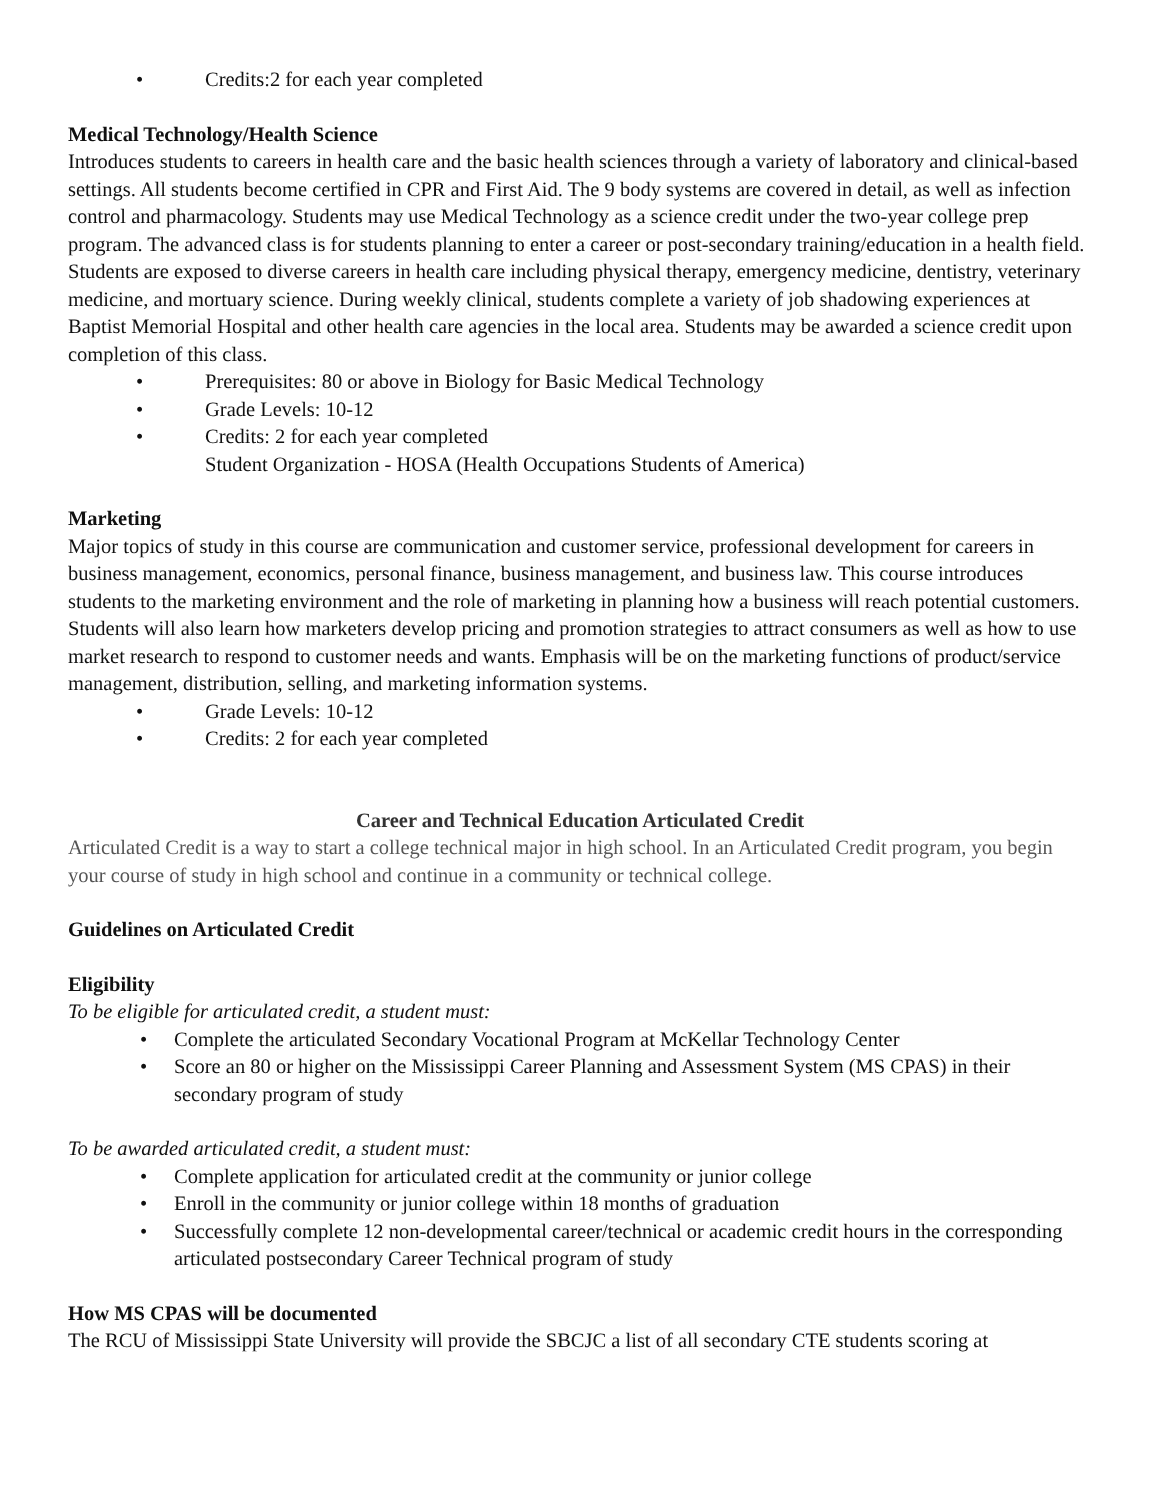• Credits:2 for each year completed
Medical Technology/Health Science
Introduces students to careers in health care and the basic health sciences through a variety of laboratory and clinical-based settings. All students become certified in CPR and First Aid. The 9 body systems are covered in detail, as well as infection control and pharmacology. Students may use Medical Technology as a science credit under the two-year college prep program. The advanced class is for students planning to enter a career or post-secondary training/education in a health field. Students are exposed to diverse careers in health care including physical therapy, emergency medicine, dentistry, veterinary medicine, and mortuary science. During weekly clinical, students complete a variety of job shadowing experiences at Baptist Memorial Hospital and other health care agencies in the local area. Students may be awarded a science credit upon completion of this class.
• Prerequisites: 80 or above in Biology for Basic Medical Technology
• Grade Levels: 10-12
• Credits: 2 for each year completed
Student Organization - HOSA (Health Occupations Students of America)
Marketing
Major topics of study in this course are communication and customer service, professional development for careers in business management, economics, personal finance, business management, and business law. This course introduces students to the marketing environment and the role of marketing in planning how a business will reach potential customers. Students will also learn how marketers develop pricing and promotion strategies to attract consumers as well as how to use market research to respond to customer needs and wants. Emphasis will be on the marketing functions of product/service management, distribution, selling, and marketing information systems.
• Grade Levels: 10-12
• Credits: 2 for each year completed
Career and Technical Education Articulated Credit
Articulated Credit is a way to start a college technical major in high school. In an Articulated Credit program, you begin your course of study in high school and continue in a community or technical college.
Guidelines on Articulated Credit
Eligibility
To be eligible for articulated credit, a student must:
• Complete the articulated Secondary Vocational Program at McKellar Technology Center
• Score an 80 or higher on the Mississippi Career Planning and Assessment System (MS CPAS) in their secondary program of study
To be awarded articulated credit, a student must:
• Complete application for articulated credit at the community or junior college
• Enroll in the community or junior college within 18 months of graduation
• Successfully complete 12 non-developmental career/technical or academic credit hours in the corresponding articulated postsecondary Career Technical program of study
How MS CPAS will be documented
The RCU of Mississippi State University will provide the SBCJC a list of all secondary CTE students scoring at